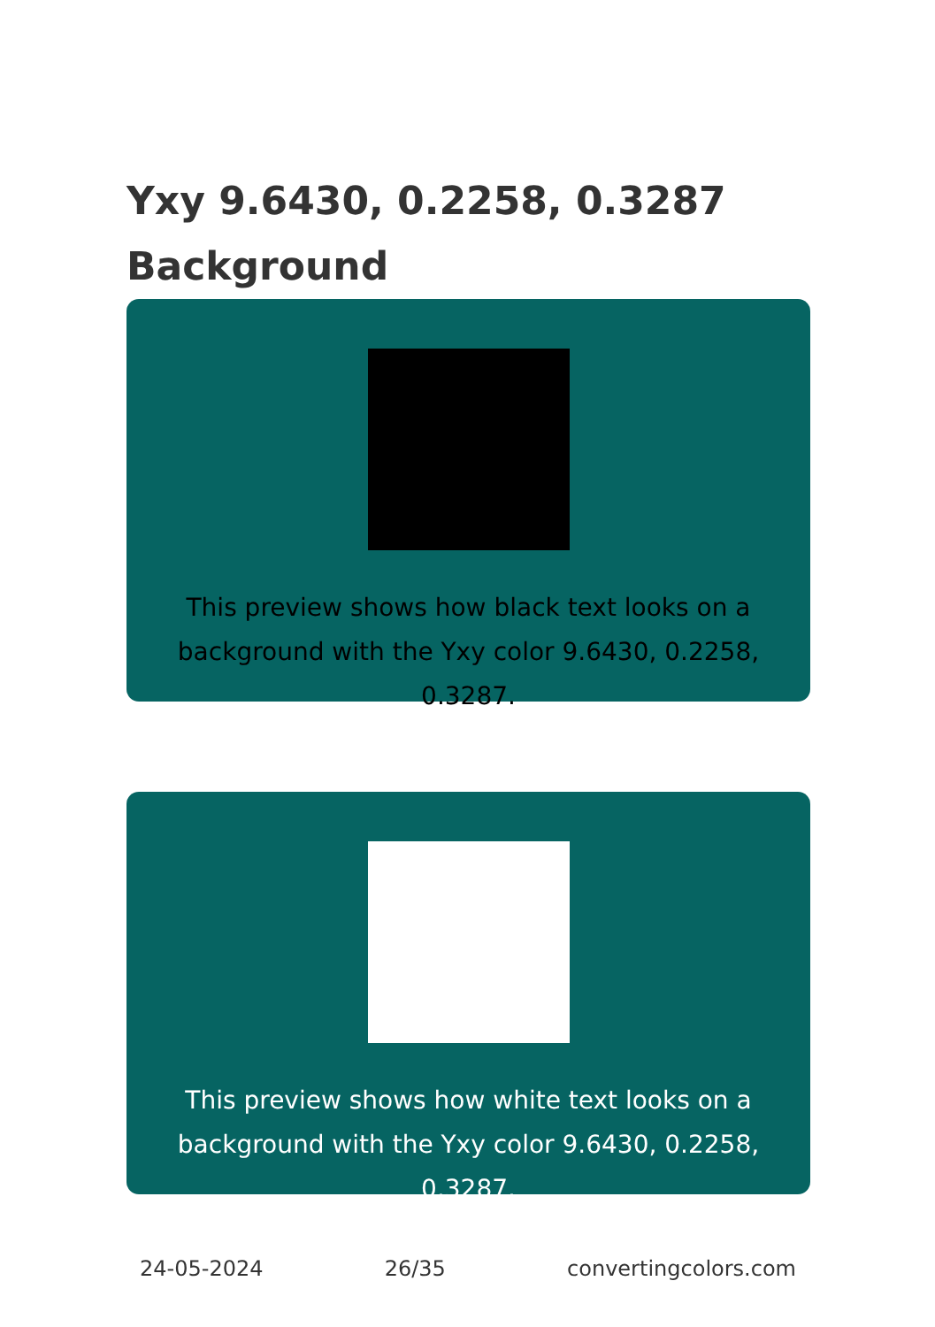Yxy 9.6430, 0.2258, 0.3287
Background
This preview shows how black text looks on a background with the Yxy color 9.6430, 0.2258, 0.3287.
This preview shows how white text looks on a background with the Yxy color 9.6430, 0.2258, 0.3287.
24-05-2024 26/35 convertingcolors.com